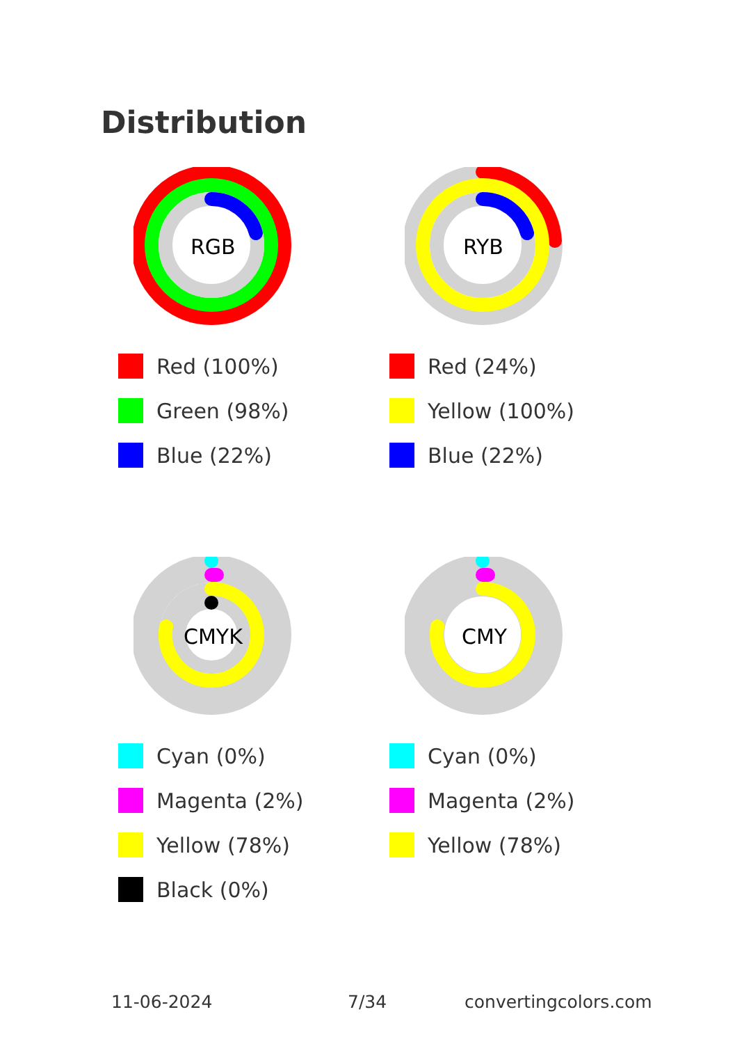Distribution
RGB
Red (100%)
Green (98%)
Blue (22%)
RYB
Red (24%)
Yellow (100%)
Blue (22%)
CMYK
Cyan (0%)
Magenta (2%)
Yellow (78%)
Black (0%)
CMY
Cyan (0%)
Magenta (2%)
Yellow (78%)
11-06-2024 7/34 convertingcolors.com